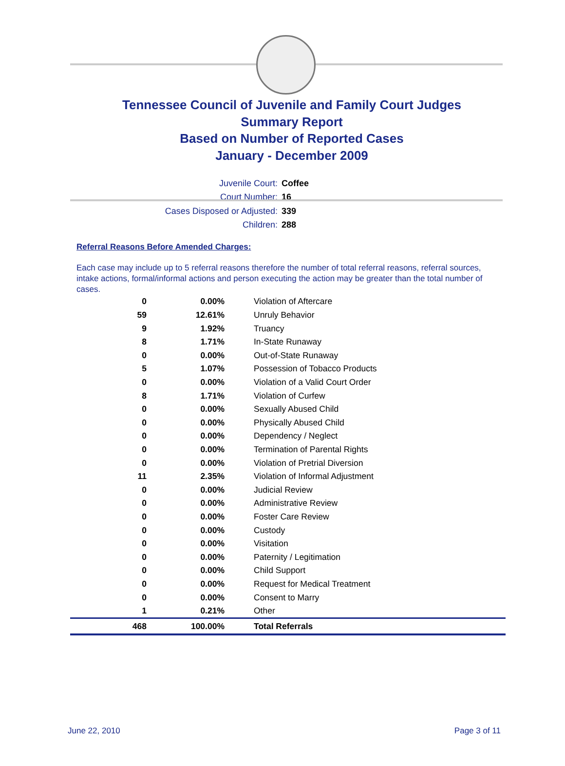Tennessee Council of Juvenile and Family Court Judges
Summary Report
Based on Number of Reported Cases
January - December 2009
Juvenile Court: Coffee
Court Number: 16
Cases Disposed or Adjusted: 339
Children: 288
Referral Reasons Before Amended Charges:
Each case may include up to 5 referral reasons therefore the number of total referral reasons, referral sources, intake actions, formal/informal actions and person executing the action may be greater than the total number of cases.
| 0 | 0.00% | Violation of Aftercare |
| 59 | 12.61% | Unruly Behavior |
| 9 | 1.92% | Truancy |
| 8 | 1.71% | In-State Runaway |
| 0 | 0.00% | Out-of-State Runaway |
| 5 | 1.07% | Possession of Tobacco Products |
| 0 | 0.00% | Violation of a Valid Court Order |
| 8 | 1.71% | Violation of Curfew |
| 0 | 0.00% | Sexually Abused Child |
| 0 | 0.00% | Physically Abused Child |
| 0 | 0.00% | Dependency / Neglect |
| 0 | 0.00% | Termination of Parental Rights |
| 0 | 0.00% | Violation of Pretrial Diversion |
| 11 | 2.35% | Violation of Informal Adjustment |
| 0 | 0.00% | Judicial Review |
| 0 | 0.00% | Administrative Review |
| 0 | 0.00% | Foster Care Review |
| 0 | 0.00% | Custody |
| 0 | 0.00% | Visitation |
| 0 | 0.00% | Paternity / Legitimation |
| 0 | 0.00% | Child Support |
| 0 | 0.00% | Request for Medical Treatment |
| 0 | 0.00% | Consent to Marry |
| 1 | 0.21% | Other |
| 468 | 100.00% | Total Referrals |
June 22, 2010 Page 3 of 11